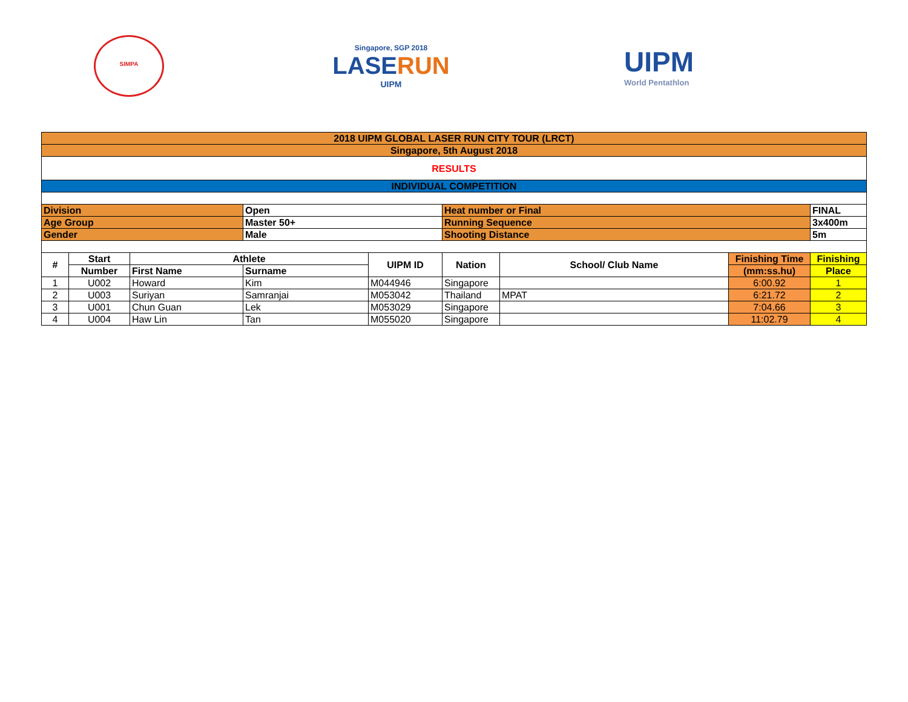SIMPA
Singapore, SGP 2018
LASERUN
UIPM
UIPM
World Pentathlon
| 2018 UIPM GLOBAL LASER RUN CITY TOUR (LRCT) | | | | | | | | |
| Singapore, 5th August 2018 | | | | | | | | |
| RESULTS | | | | | | | | |
| INDIVIDUAL COMPETITION | | | | | | | | |
| Division | | | Open | | Heat number or Final | | | FINAL |
| Age Group | | | Master 50+ | | Running Sequence | | | 3x400m |
| Gender | | | Male | | Shooting Distance | | | 5m |
| # | Start | Athlete | | UIPM ID | Nation | School/ Club Name | Finishing Time | Finishing |
| | Number | First Name | Surname | | | | (mm:ss.hu) | Place |
| 1 | U002 | Howard | Kim | M044946 | Singapore | | 6:00.92 | 1 |
| 2 | U003 | Suriyan | Samranjai | M053042 | Thailand | MPAT | 6:21.72 | 2 |
| 3 | U001 | Chun Guan | Lek | M053029 | Singapore | | 7:04.66 | 3 |
| 4 | U004 | Haw Lin | Tan | M055020 | Singapore | | 11:02.79 | 4 |